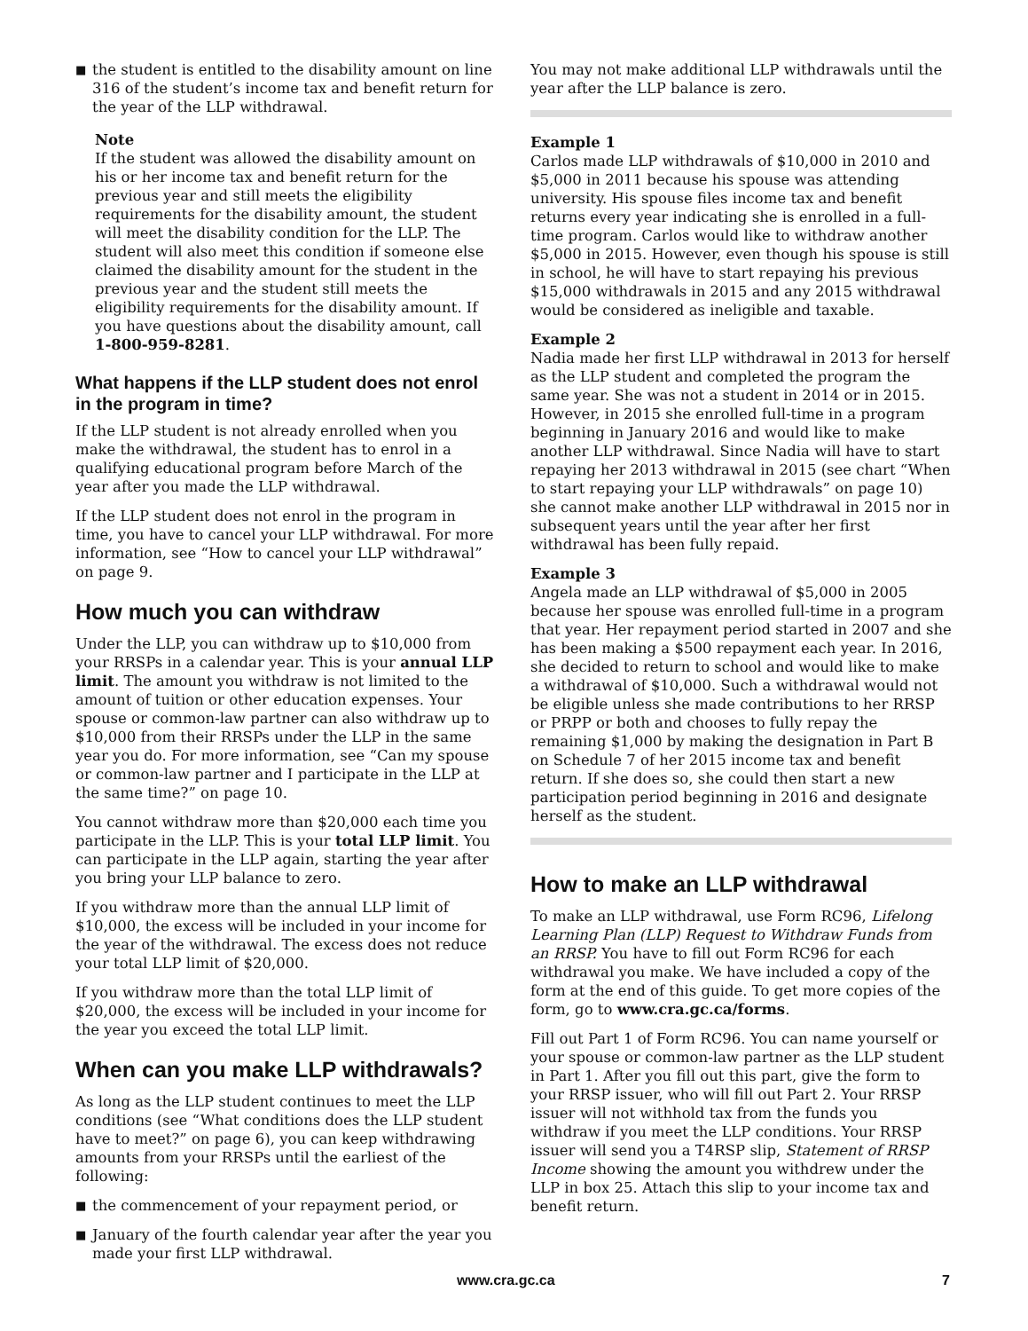■ the student is entitled to the disability amount on line 316 of the student’s income tax and benefit return for the year of the LLP withdrawal.
Note
If the student was allowed the disability amount on his or her income tax and benefit return for the previous year and still meets the eligibility requirements for the disability amount, the student will meet the disability condition for the LLP. The student will also meet this condition if someone else claimed the disability amount for the student in the previous year and the student still meets the eligibility requirements for the disability amount. If you have questions about the disability amount, call 1-800-959-8281.
What happens if the LLP student does not enrol in the program in time?
If the LLP student is not already enrolled when you make the withdrawal, the student has to enrol in a qualifying educational program before March of the year after you made the LLP withdrawal.
If the LLP student does not enrol in the program in time, you have to cancel your LLP withdrawal. For more information, see “How to cancel your LLP withdrawal” on page 9.
How much you can withdraw
Under the LLP, you can withdraw up to $10,000 from your RRSPs in a calendar year. This is your annual LLP limit. The amount you withdraw is not limited to the amount of tuition or other education expenses. Your spouse or common-law partner can also withdraw up to $10,000 from their RRSPs under the LLP in the same year you do. For more information, see “Can my spouse or common-law partner and I participate in the LLP at the same time?” on page 10.
You cannot withdraw more than $20,000 each time you participate in the LLP. This is your total LLP limit. You can participate in the LLP again, starting the year after you bring your LLP balance to zero.
If you withdraw more than the annual LLP limit of $10,000, the excess will be included in your income for the year of the withdrawal. The excess does not reduce your total LLP limit of $20,000.
If you withdraw more than the total LLP limit of $20,000, the excess will be included in your income for the year you exceed the total LLP limit.
When can you make LLP withdrawals?
As long as the LLP student continues to meet the LLP conditions (see “What conditions does the LLP student have to meet?” on page 6), you can keep withdrawing amounts from your RRSPs until the earliest of the following:
■ the commencement of your repayment period, or
■ January of the fourth calendar year after the year you made your first LLP withdrawal.
You may not make additional LLP withdrawals until the year after the LLP balance is zero.
Example 1
Carlos made LLP withdrawals of $10,000 in 2010 and $5,000 in 2011 because his spouse was attending university. His spouse files income tax and benefit returns every year indicating she is enrolled in a full-time program. Carlos would like to withdraw another $5,000 in 2015. However, even though his spouse is still in school, he will have to start repaying his previous $15,000 withdrawals in 2015 and any 2015 withdrawal would be considered as ineligible and taxable.
Example 2
Nadia made her first LLP withdrawal in 2013 for herself as the LLP student and completed the program the same year. She was not a student in 2014 or in 2015. However, in 2015 she enrolled full-time in a program beginning in January 2016 and would like to make another LLP withdrawal. Since Nadia will have to start repaying her 2013 withdrawal in 2015 (see chart “When to start repaying your LLP withdrawals” on page 10) she cannot make another LLP withdrawal in 2015 nor in subsequent years until the year after her first withdrawal has been fully repaid.
Example 3
Angela made an LLP withdrawal of $5,000 in 2005 because her spouse was enrolled full-time in a program that year. Her repayment period started in 2007 and she has been making a $500 repayment each year. In 2016, she decided to return to school and would like to make a withdrawal of $10,000. Such a withdrawal would not be eligible unless she made contributions to her RRSP or PRPP or both and chooses to fully repay the remaining $1,000 by making the designation in Part B on Schedule 7 of her 2015 income tax and benefit return. If she does so, she could then start a new participation period beginning in 2016 and designate herself as the student.
How to make an LLP withdrawal
To make an LLP withdrawal, use Form RC96, Lifelong Learning Plan (LLP) Request to Withdraw Funds from an RRSP. You have to fill out Form RC96 for each withdrawal you make. We have included a copy of the form at the end of this guide. To get more copies of the form, go to www.cra.gc.ca/forms.
Fill out Part 1 of Form RC96. You can name yourself or your spouse or common-law partner as the LLP student in Part 1. After you fill out this part, give the form to your RRSP issuer, who will fill out Part 2. Your RRSP issuer will not withhold tax from the funds you withdraw if you meet the LLP conditions. Your RRSP issuer will send you a T4RSP slip, Statement of RRSP Income showing the amount you withdrew under the LLP in box 25. Attach this slip to your income tax and benefit return.
www.cra.gc.ca 7